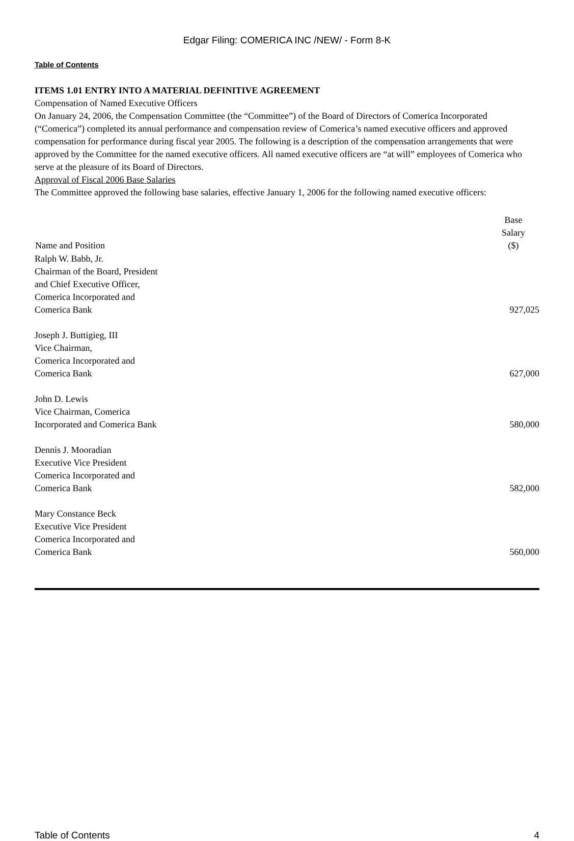Edgar Filing: COMERICA INC /NEW/ - Form 8-K
Table of Contents
ITEMS 1.01 ENTRY INTO A MATERIAL DEFINITIVE AGREEMENT
Compensation of Named Executive Officers
On January 24, 2006, the Compensation Committee (the “Committee”) of the Board of Directors of Comerica Incorporated (“Comerica”) completed its annual performance and compensation review of Comerica’s named executive officers and approved compensation for performance during fiscal year 2005. The following is a description of the compensation arrangements that were approved by the Committee for the named executive officers. All named executive officers are “at will” employees of Comerica who serve at the pleasure of its Board of Directors.
Approval of Fiscal 2006 Base Salaries
The Committee approved the following base salaries, effective January 1, 2006 for the following named executive officers:
| Name and Position | Base Salary ($) |
| --- | --- |
| Ralph W. Babb, Jr. Chairman of the Board, President and Chief Executive Officer, Comerica Incorporated and Comerica Bank | 927,025 |
| Joseph J. Buttigieg, III Vice Chairman, Comerica Incorporated and Comerica Bank | 627,000 |
| John D. Lewis Vice Chairman, Comerica Incorporated and Comerica Bank | 580,000 |
| Dennis J. Mooradian Executive Vice President Comerica Incorporated and Comerica Bank | 582,000 |
| Mary Constance Beck Executive Vice President Comerica Incorporated and Comerica Bank | 560,000 |
Table of Contents 4